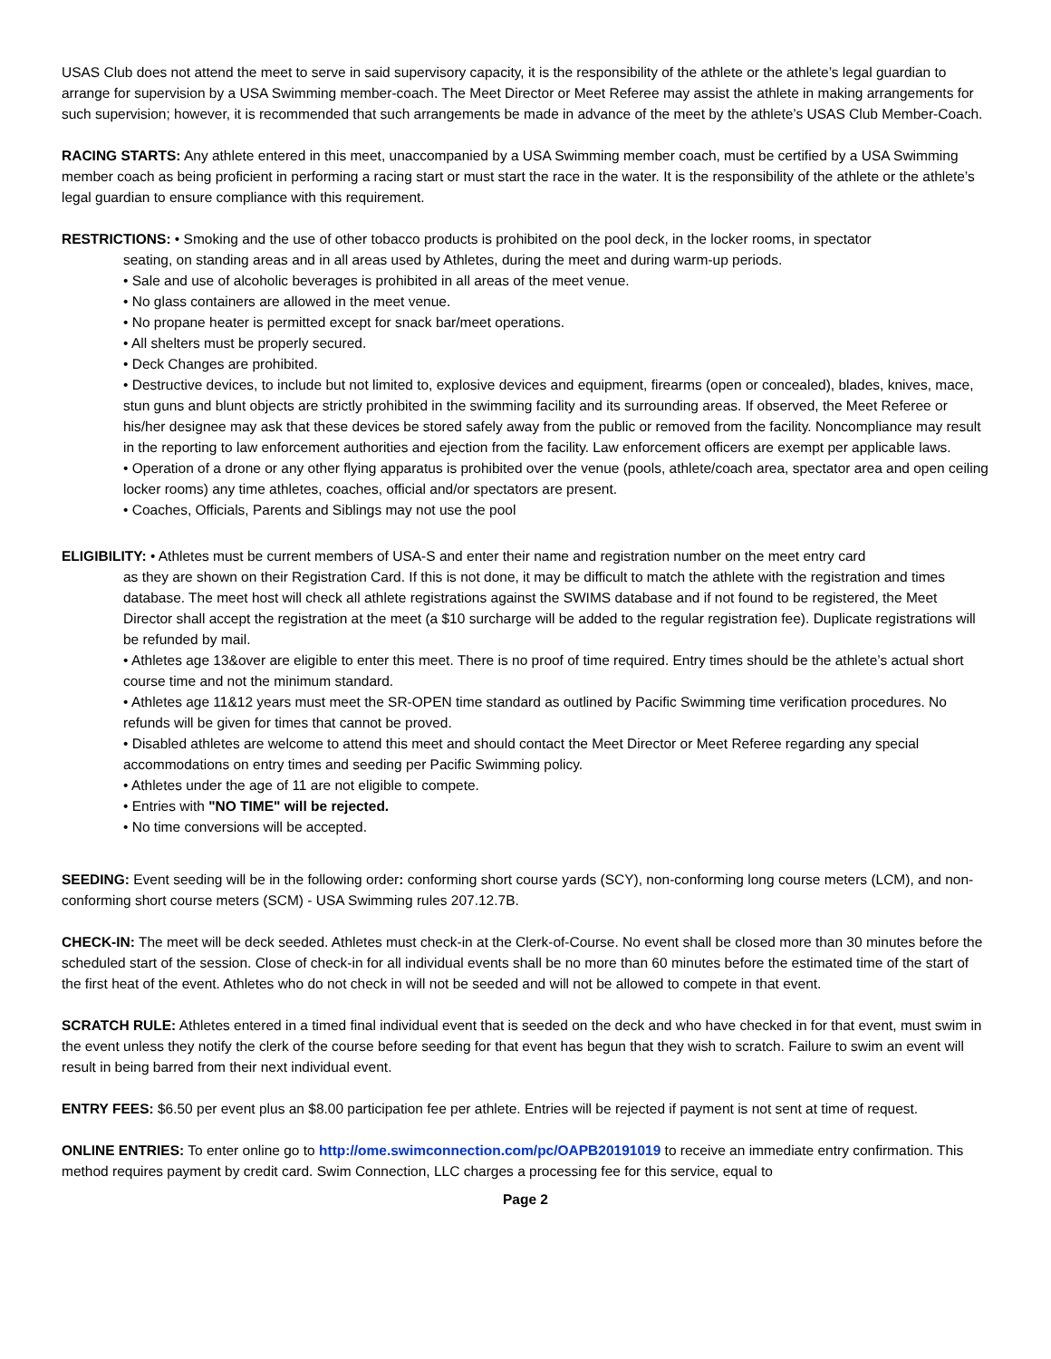USAS Club does not attend the meet to serve in said supervisory capacity, it is the responsibility of the athlete or the athlete’s legal guardian to arrange for supervision by a USA Swimming member-coach. The Meet Director or Meet Referee may assist the athlete in making arrangements for such supervision; however, it is recommended that such arrangements be made in advance of the meet by the athlete’s USAS Club Member-Coach.
RACING STARTS: Any athlete entered in this meet, unaccompanied by a USA Swimming member coach, must be certified by a USA Swimming member coach as being proficient in performing a racing start or must start the race in the water. It is the responsibility of the athlete or the athlete’s legal guardian to ensure compliance with this requirement.
RESTRICTIONS: • Smoking and the use of other tobacco products is prohibited on the pool deck, in the locker rooms, in spectator
seating, on standing areas and in all areas used by Athletes, during the meet and during warm-up periods.
• Sale and use of alcoholic beverages is prohibited in all areas of the meet venue.
• No glass containers are allowed in the meet venue.
• No propane heater is permitted except for snack bar/meet operations.
• All shelters must be properly secured.
• Deck Changes are prohibited.
• Destructive devices, to include but not limited to, explosive devices and equipment, firearms (open or concealed), blades, knives, mace, stun guns and blunt objects are strictly prohibited in the swimming facility and its surrounding areas. If observed, the Meet Referee or his/her designee may ask that these devices be stored safely away from the public or removed from the facility. Noncompliance may result in the reporting to law enforcement authorities and ejection from the facility. Law enforcement officers are exempt per applicable laws.
• Operation of a drone or any other flying apparatus is prohibited over the venue (pools, athlete/coach area, spectator area and open ceiling locker rooms) any time athletes, coaches, official and/or spectators are present.
• Coaches, Officials, Parents and Siblings may not use the pool
ELIGIBILITY: • Athletes must be current members of USA-S and enter their name and registration number on the meet entry card
as they are shown on their Registration Card. If this is not done, it may be difficult to match the athlete with the registration and times database. The meet host will check all athlete registrations against the SWIMS database and if not found to be registered, the Meet Director shall accept the registration at the meet (a $10 surcharge will be added to the regular registration fee). Duplicate registrations will be refunded by mail.
• Athletes age 13&over are eligible to enter this meet. There is no proof of time required. Entry times should be the athlete’s actual short course time and not the minimum standard.
• Athletes age 11&12 years must meet the SR-OPEN time standard as outlined by Pacific Swimming time verification procedures. No refunds will be given for times that cannot be proved.
• Disabled athletes are welcome to attend this meet and should contact the Meet Director or Meet Referee regarding any special accommodations on entry times and seeding per Pacific Swimming policy.
• Athletes under the age of 11 are not eligible to compete.
• Entries with "NO TIME" will be rejected.
• No time conversions will be accepted.
SEEDING: Event seeding will be in the following order: conforming short course yards (SCY), non-conforming long course meters (LCM), and non-conforming short course meters (SCM) - USA Swimming rules 207.12.7B.
CHECK-IN: The meet will be deck seeded. Athletes must check-in at the Clerk-of-Course. No event shall be closed more than 30 minutes before the scheduled start of the session. Close of check-in for all individual events shall be no more than 60 minutes before the estimated time of the start of the first heat of the event. Athletes who do not check in will not be seeded and will not be allowed to compete in that event.
SCRATCH RULE: Athletes entered in a timed final individual event that is seeded on the deck and who have checked in for that event, must swim in the event unless they notify the clerk of the course before seeding for that event has begun that they wish to scratch. Failure to swim an event will result in being barred from their next individual event.
ENTRY FEES: $6.50 per event plus an $8.00 participation fee per athlete. Entries will be rejected if payment is not sent at time of request.
ONLINE ENTRIES: To enter online go to http://ome.swimconnection.com/pc/OAPB20191019 to receive an immediate entry confirmation. This method requires payment by credit card. Swim Connection, LLC charges a processing fee for this service, equal to
Page 2